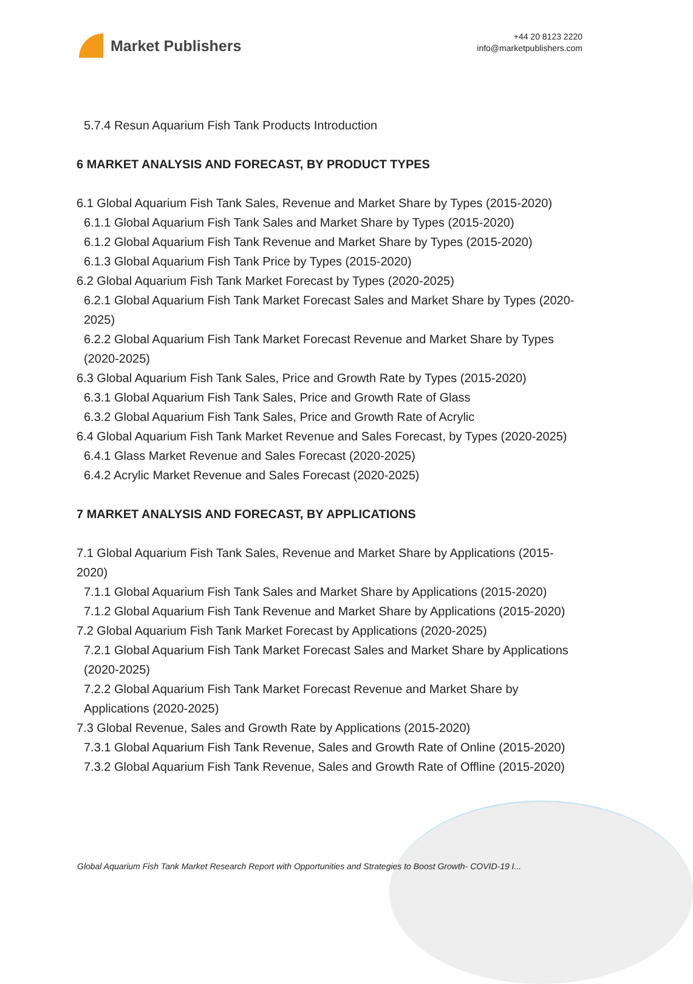Market Publishers
+44 20 8123 2220
info@marketpublishers.com
5.7.4 Resun Aquarium Fish Tank Products Introduction
6 MARKET ANALYSIS AND FORECAST, BY PRODUCT TYPES
6.1 Global Aquarium Fish Tank Sales, Revenue and Market Share by Types (2015-2020)
6.1.1 Global Aquarium Fish Tank Sales and Market Share by Types (2015-2020)
6.1.2 Global Aquarium Fish Tank Revenue and Market Share by Types (2015-2020)
6.1.3 Global Aquarium Fish Tank Price by Types (2015-2020)
6.2 Global Aquarium Fish Tank Market Forecast by Types (2020-2025)
6.2.1 Global Aquarium Fish Tank Market Forecast Sales and Market Share by Types (2020-2025)
6.2.2 Global Aquarium Fish Tank Market Forecast Revenue and Market Share by Types (2020-2025)
6.3 Global Aquarium Fish Tank Sales, Price and Growth Rate by Types (2015-2020)
6.3.1 Global Aquarium Fish Tank Sales, Price and Growth Rate of Glass
6.3.2 Global Aquarium Fish Tank Sales, Price and Growth Rate of Acrylic
6.4 Global Aquarium Fish Tank Market Revenue and Sales Forecast, by Types (2020-2025)
6.4.1 Glass Market Revenue and Sales Forecast (2020-2025)
6.4.2 Acrylic Market Revenue and Sales Forecast (2020-2025)
7 MARKET ANALYSIS AND FORECAST, BY APPLICATIONS
7.1 Global Aquarium Fish Tank Sales, Revenue and Market Share by Applications (2015-2020)
7.1.1 Global Aquarium Fish Tank Sales and Market Share by Applications (2015-2020)
7.1.2 Global Aquarium Fish Tank Revenue and Market Share by Applications (2015-2020)
7.2 Global Aquarium Fish Tank Market Forecast by Applications (2020-2025)
7.2.1 Global Aquarium Fish Tank Market Forecast Sales and Market Share by Applications (2020-2025)
7.2.2 Global Aquarium Fish Tank Market Forecast Revenue and Market Share by Applications (2020-2025)
7.3 Global Revenue, Sales and Growth Rate by Applications (2015-2020)
7.3.1 Global Aquarium Fish Tank Revenue, Sales and Growth Rate of Online (2015-2020)
7.3.2 Global Aquarium Fish Tank Revenue, Sales and Growth Rate of Offline (2015-2020)
Global Aquarium Fish Tank Market Research Report with Opportunities and Strategies to Boost Growth- COVID-19 I...